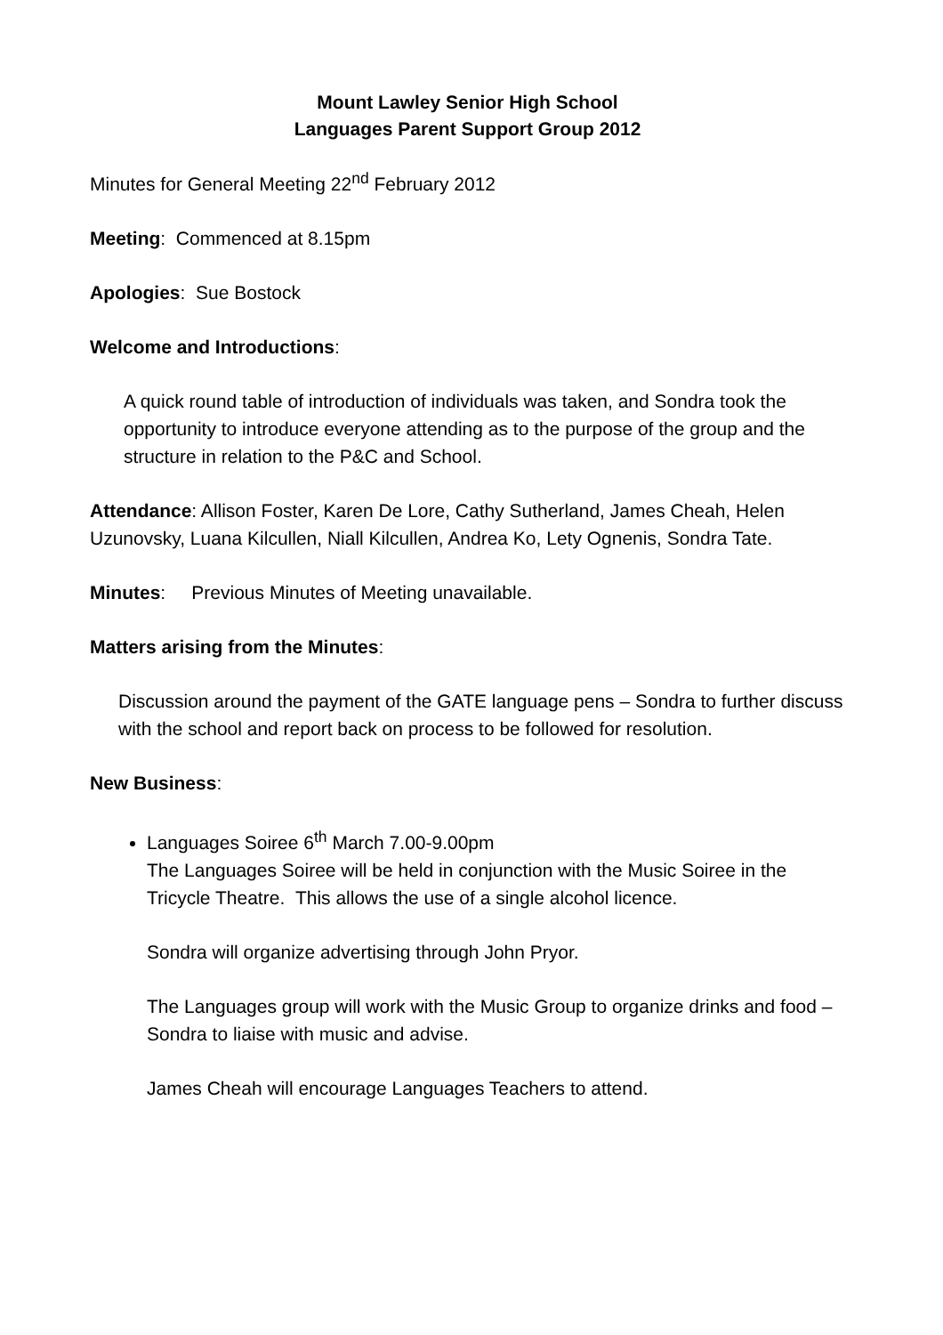Mount Lawley Senior High School
Languages Parent Support Group 2012
Minutes for General Meeting 22<sup>nd</sup> February 2012
Meeting: Commenced at 8.15pm
Apologies: Sue Bostock
Welcome and Introductions:
A quick round table of introduction of individuals was taken, and Sondra took the opportunity to introduce everyone attending as to the purpose of the group and the structure in relation to the P&C and School.
Attendance: Allison Foster, Karen De Lore, Cathy Sutherland, James Cheah, Helen Uzunovsky, Luana Kilcullen, Niall Kilcullen, Andrea Ko, Lety Ognenis, Sondra Tate.
Minutes: Previous Minutes of Meeting unavailable.
Matters arising from the Minutes:
Discussion around the payment of the GATE language pens – Sondra to further discuss with the school and report back on process to be followed for resolution.
New Business:
Languages Soiree 6<sup>th</sup> March 7.00-9.00pm
The Languages Soiree will be held in conjunction with the Music Soiree in the Tricycle Theatre. This allows the use of a single alcohol licence.
Sondra will organize advertising through John Pryor.
The Languages group will work with the Music Group to organize drinks and food – Sondra to liaise with music and advise.
James Cheah will encourage Languages Teachers to attend.